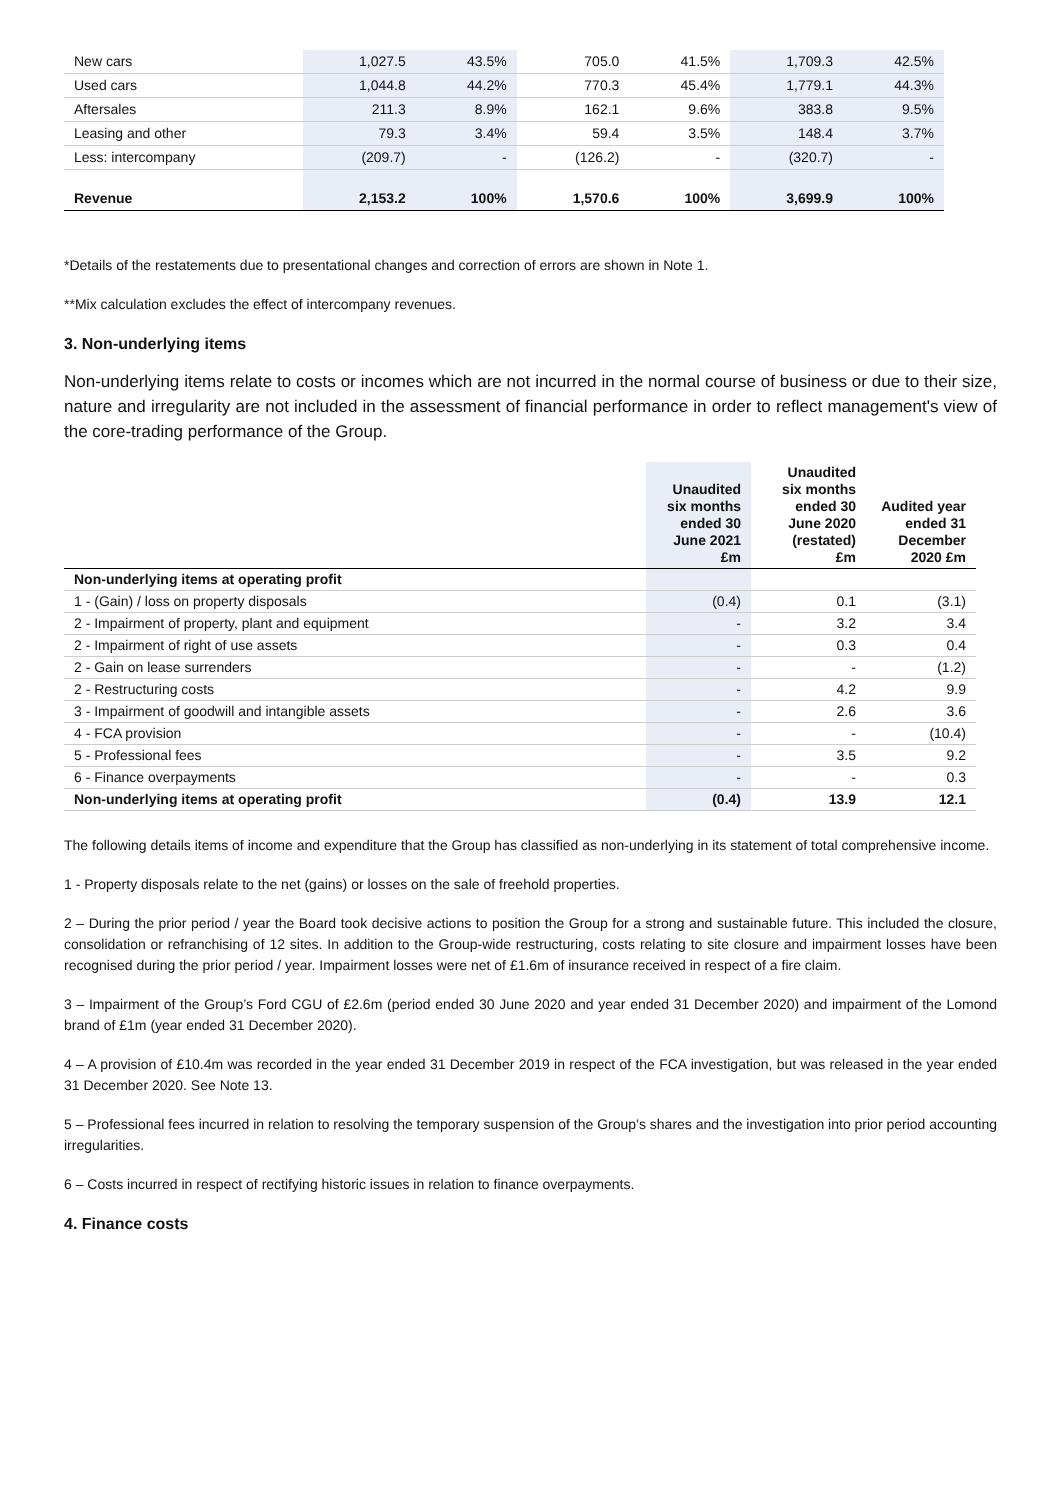| New cars | 1,027.5 | 43.5% | 705.0 | 41.5% | 1,709.3 | 42.5% |
| Used cars | 1,044.8 | 44.2% | 770.3 | 45.4% | 1,779.1 | 44.3% |
| Aftersales | 211.3 | 8.9% | 162.1 | 9.6% | 383.8 | 9.5% |
| Leasing and other | 79.3 | 3.4% | 59.4 | 3.5% | 148.4 | 3.7% |
| Less: intercompany | (209.7) | - | (126.2) | - | (320.7) | - |
| Revenue | 2,153.2 | 100% | 1,570.6 | 100% | 3,699.9 | 100% |
*Details of the restatements due to presentational changes and correction of errors are shown in Note 1.
**Mix calculation excludes the effect of intercompany revenues.
3. Non-underlying items
Non-underlying items relate to costs or incomes which are not incurred in the normal course of business or due to their size, nature and irregularity are not included in the assessment of financial performance in order to reflect management's view of the core-trading performance of the Group.
| | Unaudited six months ended 30 June 2021 £m | Unaudited six months ended 30 June 2020 (restated) £m | Audited year ended 31 December 2020 £m |
| --- | --- | --- | --- |
| Non-underlying items at operating profit | | | |
| 1 - (Gain) / loss on property disposals | (0.4) | 0.1 | (3.1) |
| 2 - Impairment of property, plant and equipment | - | 3.2 | 3.4 |
| 2 - Impairment of right of use assets | - | 0.3 | 0.4 |
| 2 - Gain on lease surrenders | - | - | (1.2) |
| 2 - Restructuring costs | - | 4.2 | 9.9 |
| 3 - Impairment of goodwill and intangible assets | - | 2.6 | 3.6 |
| 4 - FCA provision | - | - | (10.4) |
| 5 - Professional fees | - | 3.5 | 9.2 |
| 6 - Finance overpayments | - | - | 0.3 |
| Non-underlying items at operating profit | (0.4) | 13.9 | 12.1 |
The following details items of income and expenditure that the Group has classified as non-underlying in its statement of total comprehensive income.
1 - Property disposals relate to the net (gains) or losses on the sale of freehold properties.
2 – During the prior period / year the Board took decisive actions to position the Group for a strong and sustainable future. This included the closure, consolidation or refranchising of 12 sites. In addition to the Group-wide restructuring, costs relating to site closure and impairment losses have been recognised during the prior period / year. Impairment losses were net of £1.6m of insurance received in respect of a fire claim.
3 – Impairment of the Group’s Ford CGU of £2.6m (period ended 30 June 2020 and year ended 31 December 2020) and impairment of the Lomond brand of £1m (year ended 31 December 2020).
4 – A provision of £10.4m was recorded in the year ended 31 December 2019 in respect of the FCA investigation, but was released in the year ended 31 December 2020. See Note 13.
5 – Professional fees incurred in relation to resolving the temporary suspension of the Group’s shares and the investigation into prior period accounting irregularities.
6 – Costs incurred in respect of rectifying historic issues in relation to finance overpayments.
4. Finance costs